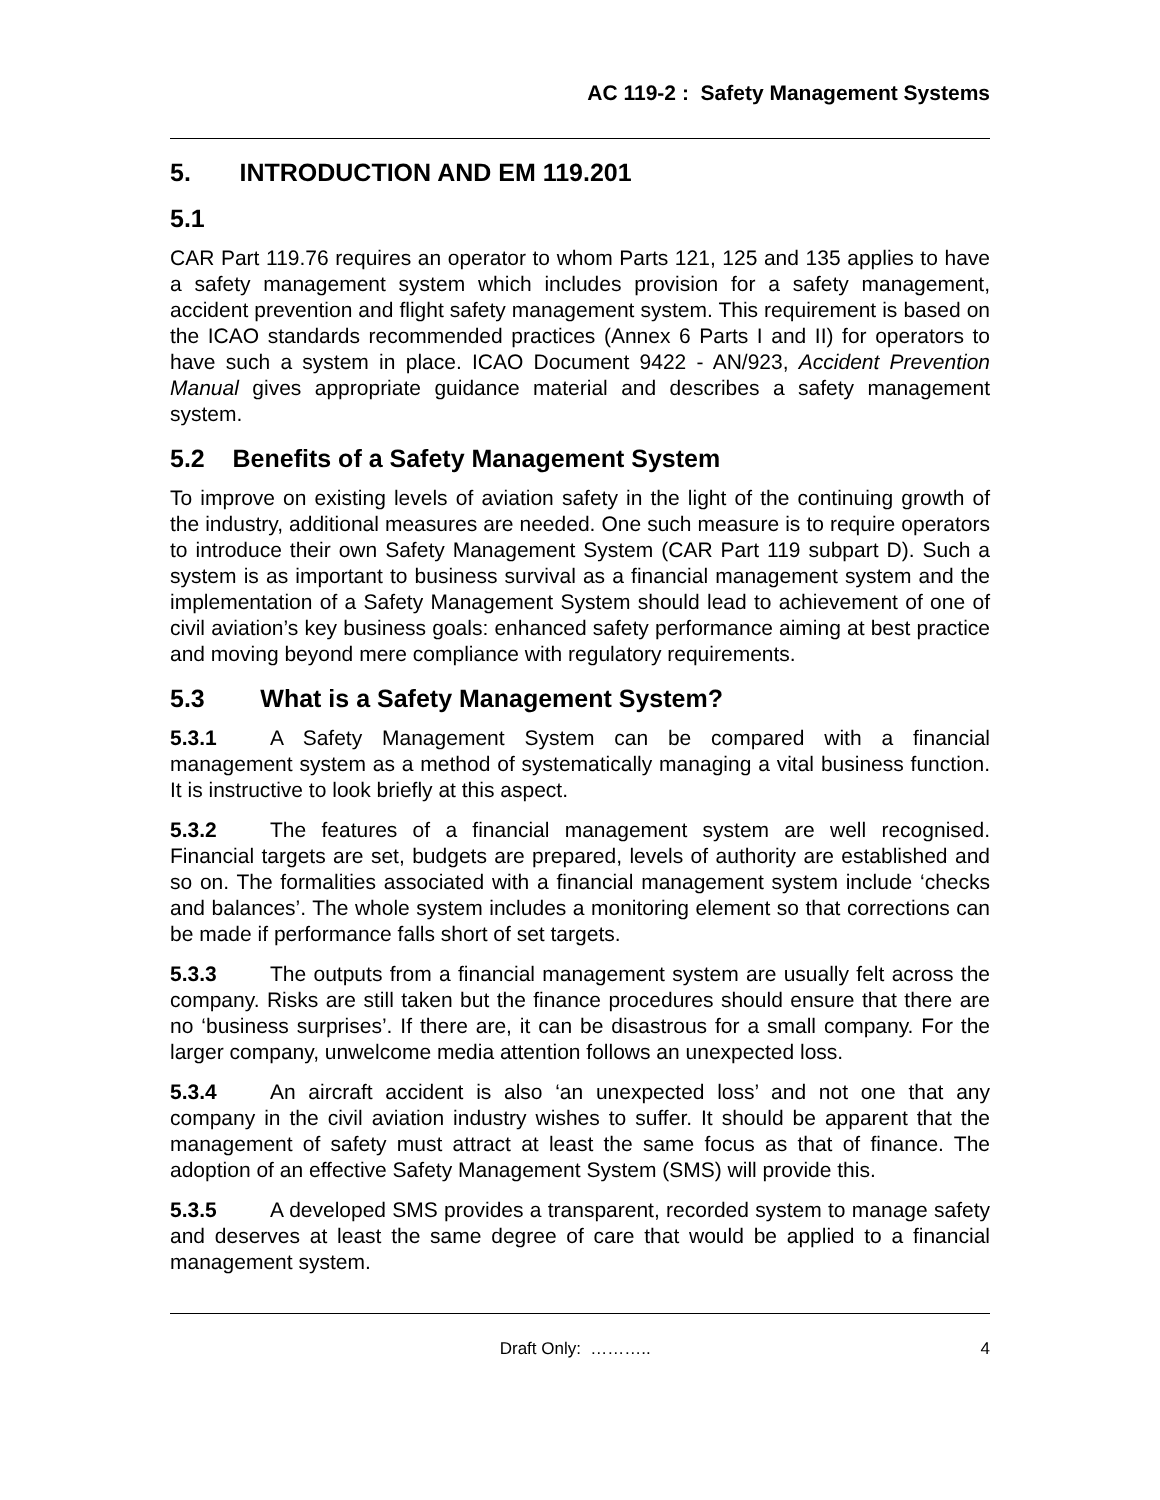AC 119-2 : Safety Management Systems
5. INTRODUCTION AND EM 119.201
5.1
CAR Part 119.76 requires an operator to whom Parts 121, 125 and 135 applies to have a safety management system which includes provision for a safety management, accident prevention and flight safety management system. This requirement is based on the ICAO standards recommended practices (Annex 6 Parts I and II) for operators to have such a system in place. ICAO Document 9422 - AN/923, Accident Prevention Manual gives appropriate guidance material and describes a safety management system.
5.2 Benefits of a Safety Management System
To improve on existing levels of aviation safety in the light of the continuing growth of the industry, additional measures are needed. One such measure is to require operators to introduce their own Safety Management System (CAR Part 119 subpart D). Such a system is as important to business survival as a financial management system and the implementation of a Safety Management System should lead to achievement of one of civil aviation’s key business goals: enhanced safety performance aiming at best practice and moving beyond mere compliance with regulatory requirements.
5.3 What is a Safety Management System?
5.3.1 A Safety Management System can be compared with a financial management system as a method of systematically managing a vital business function. It is instructive to look briefly at this aspect.
5.3.2 The features of a financial management system are well recognised. Financial targets are set, budgets are prepared, levels of authority are established and so on. The formalities associated with a financial management system include ‘checks and balances’. The whole system includes a monitoring element so that corrections can be made if performance falls short of set targets.
5.3.3 The outputs from a financial management system are usually felt across the company. Risks are still taken but the finance procedures should ensure that there are no ‘business surprises’. If there are, it can be disastrous for a small company. For the larger company, unwelcome media attention follows an unexpected loss.
5.3.4 An aircraft accident is also ‘an unexpected loss’ and not one that any company in the civil aviation industry wishes to suffer. It should be apparent that the management of safety must attract at least the same focus as that of finance. The adoption of an effective Safety Management System (SMS) will provide this.
5.3.5 A developed SMS provides a transparent, recorded system to manage safety and deserves at least the same degree of care that would be applied to a financial management system.
Draft Only: ……….. 4